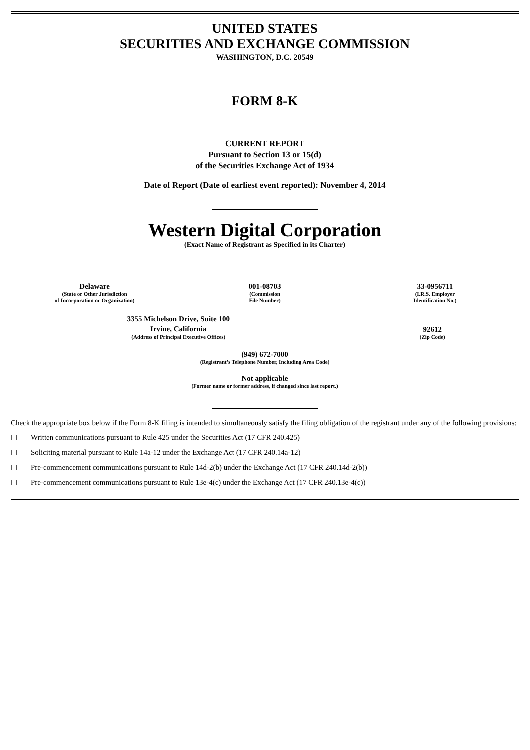UNITED STATES
SECURITIES AND EXCHANGE COMMISSION
WASHINGTON, D.C. 20549
FORM 8-K
CURRENT REPORT
Pursuant to Section 13 or 15(d)
of the Securities Exchange Act of 1934
Date of Report (Date of earliest event reported): November 4, 2014
Western Digital Corporation
(Exact Name of Registrant as Specified in its Charter)
| Delaware | 001-08703 | 33-0956711 |
| (State or Other Jurisdiction of Incorporation or Organization) | (Commission File Number) | (I.R.S. Employer Identification No.) |
| 3355 Michelson Drive, Suite 100 Irvine, California | 92612 |
| (Address of Principal Executive Offices) | (Zip Code) |
(949) 672-7000
(Registrant’s Telephone Number, Including Area Code)
Not applicable
(Former name or former address, if changed since last report.)
Check the appropriate box below if the Form 8-K filing is intended to simultaneously satisfy the filing obligation of the registrant under any of the following provisions:
☐ Written communications pursuant to Rule 425 under the Securities Act (17 CFR 240.425)
☐ Soliciting material pursuant to Rule 14a-12 under the Exchange Act (17 CFR 240.14a-12)
☐ Pre-commencement communications pursuant to Rule 14d-2(b) under the Exchange Act (17 CFR 240.14d-2(b))
☐ Pre-commencement communications pursuant to Rule 13e-4(c) under the Exchange Act (17 CFR 240.13e-4(c))